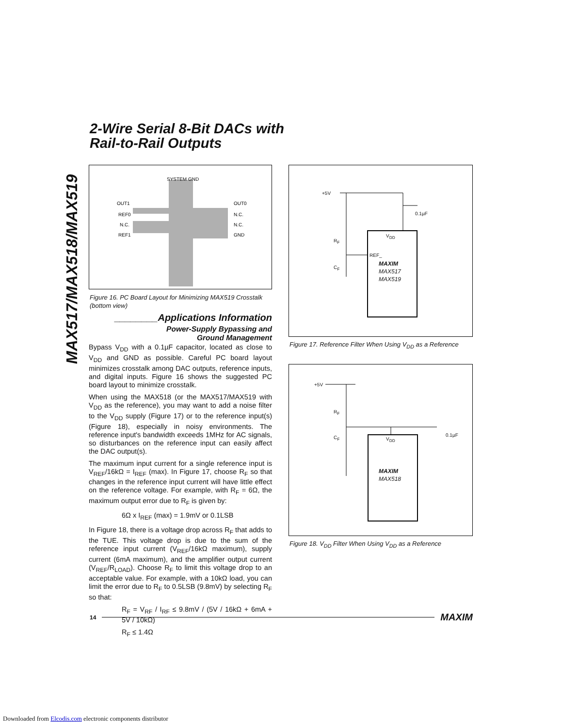2-Wire Serial 8-Bit DACs with
Rail-to-Rail Outputs
MAX517/MAX518/MAX519
SYSTEM GND
OUT1
REF0
N.C.
REF1
OUT0
N.C.
N.C.
GND
Figure 16. PC Board Layout for Minimizing MAX519 Crosstalk (bottom view)
________Applications Information
Power-Supply Bypassing and
Ground Management
Bypass V<sub>DD</sub> with a 0.1µF capacitor, located as close to V<sub>DD</sub> and GND as possible. Careful PC board layout minimizes crosstalk among DAC outputs, reference inputs, and digital inputs. Figure 16 shows the suggested PC board layout to minimize crosstalk.
When using the MAX518 (or the MAX517/MAX519 with V<sub>DD</sub> as the reference), you may want to add a noise filter to the V<sub>DD</sub> supply (Figure 17) or to the reference input(s) (Figure 18), especially in noisy environments. The reference input's bandwidth exceeds 1MHz for AC signals, so disturbances on the reference input can easily affect the DAC output(s).
The maximum input current for a single reference input is V<sub>REF</sub>/16kΩ = I<sub>REF</sub> (max). In Figure 17, choose R<sub>F</sub> so that changes in the reference input current will have little effect on the reference voltage. For example, with R<sub>F</sub> = 6Ω, the maximum output error due to R<sub>F</sub> is given by:
6Ω x I<sub>REF</sub> (max) = 1.9mV or 0.1LSB
In Figure 18, there is a voltage drop across R<sub>F</sub> that adds to the TUE. This voltage drop is due to the sum of the reference input current (V<sub>REF</sub>/16kΩ maximum), supply current (6mA maximum), and the amplifier output current (V<sub>REF</sub>/R<sub>LOAD</sub>). Choose R<sub>F</sub> to limit this voltage drop to an acceptable value. For example, with a 10kΩ load, you can limit the error due to R<sub>F</sub> to 0.5LSB (9.8mV) by selecting R<sub>F</sub> so that:
R<sub>F</sub> = V<sub>RF</sub> / I<sub>RF</sub> ≤ 9.8mV / (5V / 16kΩ + 6mA + 5V / 10kΩ)
R<sub>F</sub> ≤ 1.4Ω
+5V
0.1µF
V<sub>DD</sub>
R<sub>F</sub>
REF_
C<sub>F</sub>
MAXIM
MAX517
MAX519
Figure 17. Reference Filter When Using V<sub>DD</sub> as a Reference
+5V
R<sub>F</sub>
C<sub>F</sub> V<sub>DD</sub>
0.1µF
MAXIM
MAX518
Figure 18. V<sub>DD</sub> Filter When Using V<sub>DD</sub> as a Reference
14 MAXIM
Downloaded from Elcodis.com electronic components distributor